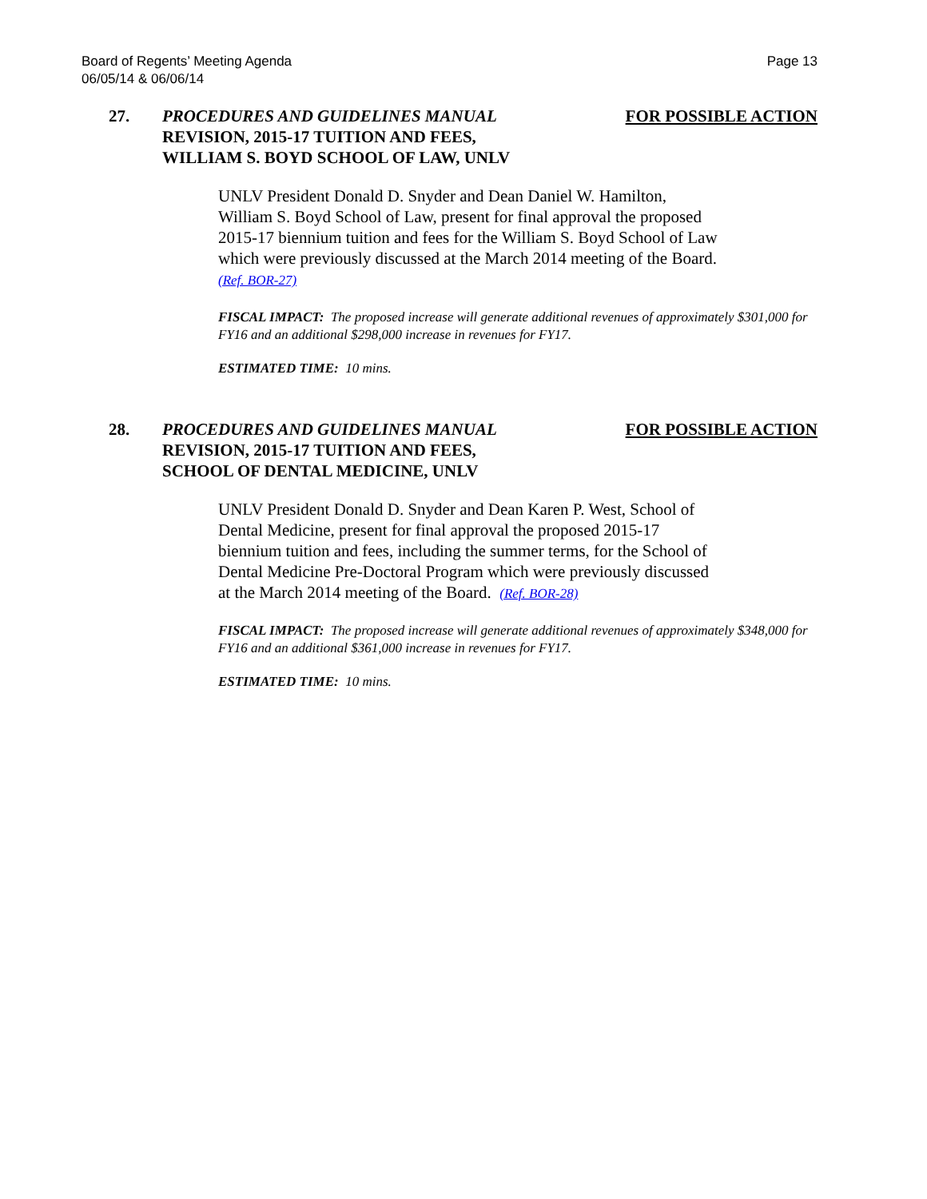Board of Regents’ Meeting Agenda
06/05/14 & 06/06/14
Page 13
27. PROCEDURES AND GUIDELINES MANUAL
REVISION, 2015-17 TUITION AND FEES,
WILLIAM S. BOYD SCHOOL OF LAW, UNLV
FOR POSSIBLE ACTION
UNLV President Donald D. Snyder and Dean Daniel W. Hamilton,
William S. Boyd School of Law, present for final approval the proposed
2015-17 biennium tuition and fees for the William S. Boyd School of Law
which were previously discussed at the March 2014 meeting of the Board.
(Ref. BOR-27)
FISCAL IMPACT: The proposed increase will generate additional revenues of approximately $301,000 for FY16 and an additional $298,000 increase in revenues for FY17.
ESTIMATED TIME: 10 mins.
28. PROCEDURES AND GUIDELINES MANUAL
REVISION, 2015-17 TUITION AND FEES,
SCHOOL OF DENTAL MEDICINE, UNLV
FOR POSSIBLE ACTION
UNLV President Donald D. Snyder and Dean Karen P. West, School of
Dental Medicine, present for final approval the proposed 2015-17
biennium tuition and fees, including the summer terms, for the School of
Dental Medicine Pre-Doctoral Program which were previously discussed
at the March 2014 meeting of the Board. (Ref. BOR-28)
FISCAL IMPACT: The proposed increase will generate additional revenues of approximately $348,000 for FY16 and an additional $361,000 increase in revenues for FY17.
ESTIMATED TIME: 10 mins.